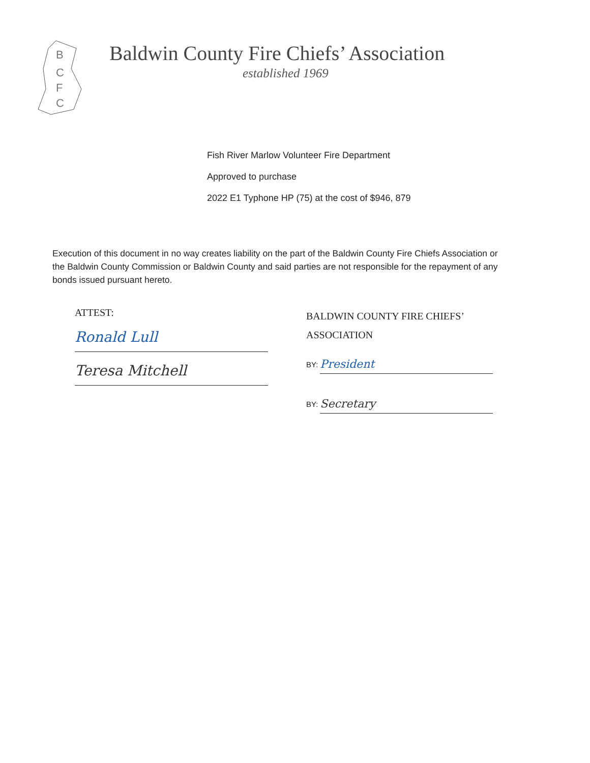B
C
F
C
Baldwin County Fire Chiefs’ Association
established 1969
Fish River Marlow Volunteer Fire Department
Approved to purchase
2022 E1 Typhone HP (75) at the cost of $946, 879
Execution of this document in no way creates liability on the part of the Baldwin County Fire Chiefs Association or the Baldwin County Commission or Baldwin County and said parties are not responsible for the repayment of any bonds issued pursuant hereto.
ATTEST:
Ronald Lull
Teresa Mitchell
BALDWIN COUNTY FIRE CHIEFS’
ASSOCIATION
BY: President
BY: Secretary